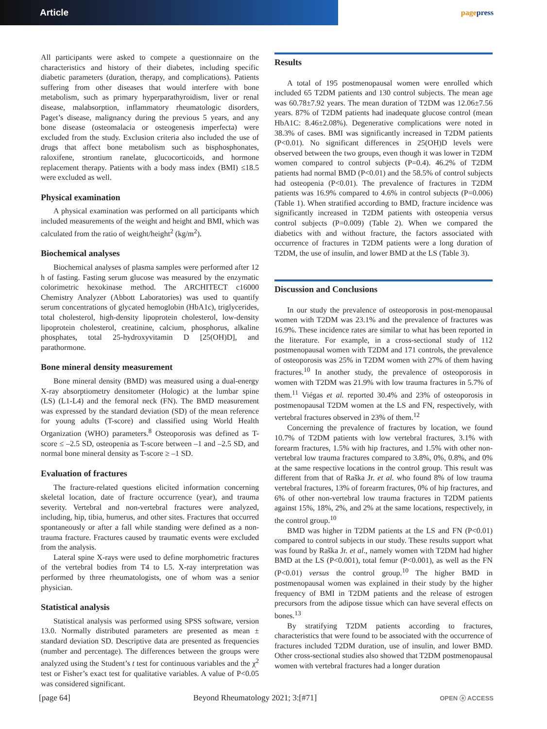Article
pagepress
All participants were asked to compete a questionnaire on the characteristics and history of their diabetes, including specific diabetic parameters (duration, therapy, and complications). Patients suffering from other diseases that would interfere with bone metabolism, such as primary hyperparathyroidism, liver or renal disease, malabsorption, inflammatory rheumatologic disorders, Paget’s disease, malignancy during the previous 5 years, and any bone disease (osteomalacia or osteogenesis imperfecta) were excluded from the study. Exclusion criteria also included the use of drugs that affect bone metabolism such as bisphosphonates, raloxifene, strontium ranelate, glucocorticoids, and hormone replacement therapy. Patients with a body mass index (BMI) ≤18.5 were excluded as well.
Physical examination
A physical examination was performed on all participants which included measurements of the weight and height and BMI, which was calculated from the ratio of weight/height<sup>2</sup> (kg/m<sup>2</sup>).
Biochemical analyses
Biochemical analyses of plasma samples were performed after 12 h of fasting. Fasting serum glucose was measured by the enzymatic colorimetric hexokinase method. The ARCHITECT c16000 Chemistry Analyzer (Abbott Laboratories) was used to quantify serum concentrations of glycated hemoglobin (HbA1c), triglycerides, total cholesterol, high-density lipoprotein cholesterol, low-density lipoprotein cholesterol, creatinine, calcium, phosphorus, alkaline phosphates, total 25-hydroxyvitamin D [25(OH)D], and parathormone.
Bone mineral density measurement
Bone mineral density (BMD) was measured using a dual-energy X-ray absorptiometry densitometer (Hologic) at the lumbar spine (LS) (L1-L4) and the femoral neck (FN). The BMD measurement was expressed by the standard deviation (SD) of the mean reference for young adults (T-score) and classified using World Health Organization (WHO) parameters.<sup>8</sup> Osteoporosis was defined as T-score ≤ –2.5 SD, osteopenia as T-score between –1 and –2.5 SD, and normal bone mineral density as T-score ≥ –1 SD.
Evaluation of fractures
The fracture-related questions elicited information concerning skeletal location, date of fracture occurrence (year), and trauma severity. Vertebral and non-vertebral fractures were analyzed, including, hip, tibia, humerus, and other sites. Fractures that occurred spontaneously or after a fall while standing were defined as a non-trauma fracture. Fractures caused by traumatic events were excluded from the analysis.
Lateral spine X-rays were used to define morphometric fractures of the vertebral bodies from T4 to L5. X-ray interpretation was performed by three rheumatologists, one of whom was a senior physician.
Statistical analysis
Statistical analysis was performed using SPSS software, version 13.0. Normally distributed parameters are presented as mean ± standard deviation SD. Descriptive data are presented as frequencies (number and percentage). The differences between the groups were analyzed using the Student’s t test for continuous variables and the χ<sup>2</sup> test or Fisher’s exact test for qualitative variables. A value of P<0.05 was considered significant.
Results
A total of 195 postmenopausal women were enrolled which included 65 T2DM patients and 130 control subjects. The mean age was 60.78±7.92 years. The mean duration of T2DM was 12.06±7.56 years. 87% of T2DM patients had inadequate glucose control (mean HbA1C: 8.46±2.08%). Degenerative complications were noted in 38.3% of cases. BMI was significantly increased in T2DM patients (P<0.01). No significant differences in 25(OH)D levels were observed between the two groups, even though it was lower in T2DM women compared to control subjects (P=0.4). 46.2% of T2DM patients had normal BMD (P<0.01) and the 58.5% of control subjects had osteopenia (P<0.01). The prevalence of fractures in T2DM patients was 16.9% compared to 4.6% in control subjects (P=0.006) (Table 1). When stratified according to BMD, fracture incidence was significantly increased in T2DM patients with osteopenia versus control subjects (P=0.009) (Table 2). When we compared the diabetics with and without fracture, the factors associated with occurrence of fractures in T2DM patients were a long duration of T2DM, the use of insulin, and lower BMD at the LS (Table 3).
Discussion and Conclusions
In our study the prevalence of osteoporosis in post-menopausal women with T2DM was 23.1% and the prevalence of fractures was 16.9%. These incidence rates are similar to what has been reported in the literature. For example, in a cross-sectional study of 112 postmenopausal women with T2DM and 171 controls, the prevalence of osteoporosis was 25% in T2DM women with 27% of them having fractures.<sup>10</sup> In another study, the prevalence of osteoporosis in women with T2DM was 21.9% with low trauma fractures in 5.7% of them.<sup>11</sup> Viégas et al. reported 30.4% and 23% of osteoporosis in postmenopausal T2DM women at the LS and FN, respectively, with vertebral fractures observed in 23% of them.<sup>12</sup>
Concerning the prevalence of fractures by location, we found 10.7% of T2DM patients with low vertebral fractures, 3.1% with forearm fractures, 1.5% with hip fractures, and 1.5% with other non-vertebral low trauma fractures compared to 3.8%, 0%, 0.8%, and 0% at the same respective locations in the control group. This result was different from that of Raška Jr. et al. who found 8% of low trauma vertebral fractures, 13% of forearm fractures, 0% of hip fractures, and 6% of other non-vertebral low trauma fractures in T2DM patients against 15%, 18%, 2%, and 2% at the same locations, respectively, in the control group.<sup>10</sup>
BMD was higher in T2DM patients at the LS and FN (P<0.01) compared to control subjects in our study. These results support what was found by Raška Jr. et al., namely women with T2DM had higher BMD at the LS (P<0.001), total femur (P<0.001), as well as the FN (P<0.01) versus the control group.<sup>10</sup> The higher BMD in postmenopausal women was explained in their study by the higher frequency of BMI in T2DM patients and the release of estrogen precursors from the adipose tissue which can have several effects on bones.<sup>13</sup>
By stratifying T2DM patients according to fractures, characteristics that were found to be associated with the occurrence of fractures included T2DM duration, use of insulin, and lower BMD. Other cross-sectional studies also showed that T2DM postmenopausal women with vertebral fractures had a longer duration
[page 64] Beyond Rheumatology 2021; 3:[#71] OPEN ⓐ ACCESS